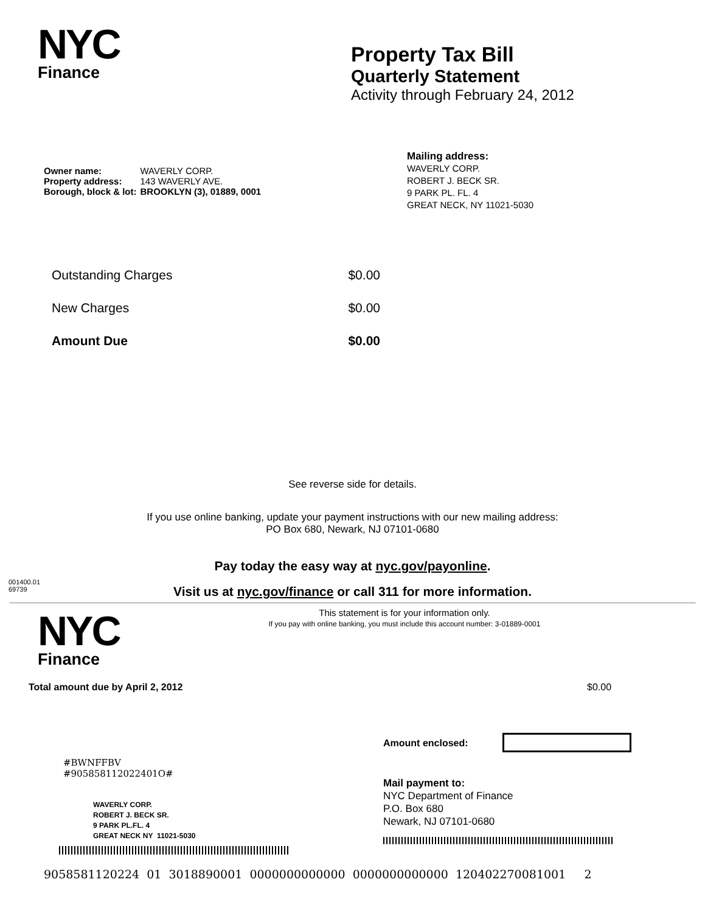NYC
Finance
Property Tax Bill
Quarterly Statement
Activity through February 24, 2012
| Owner name: | WAVERLY CORP. |
| Property address: | 143 WAVERLY AVE. |
| Borough, block & lot: | BROOKLYN (3), 01889, 0001 |
Mailing address:
WAVERLY CORP.
ROBERT J. BECK SR.
9 PARK PL. FL. 4
GREAT NECK, NY 11021-5030
Outstanding Charges $0.00
New Charges $0.00
Amount Due $0.00
See reverse side for details.
If you use online banking, update your payment instructions with our new mailing address:
PO Box 680, Newark, NJ 07101-0680
Pay today the easy way at nyc.gov/payonline.
001400.01
69739
Visit us at nyc.gov/finance or call 311 for more information.
NYC
Finance
This statement is for your information only.
If you pay with online banking, you must include this account number: 3-01889-0001
Total amount due by April 2, 2012
$0.00
Amount enclosed:
#BWNFFBV
#905858112022401O#
Mail payment to:
NYC Department of Finance
P.O. Box 680
Newark, NJ 07101-0680
WAVERLY CORP.
ROBERT J. BECK SR.
9 PARK PL.FL. 4
GREAT NECK NY 11021-5030
9058581120224 01 3018890001 0000000000000 0000000000000 120402270081001 2